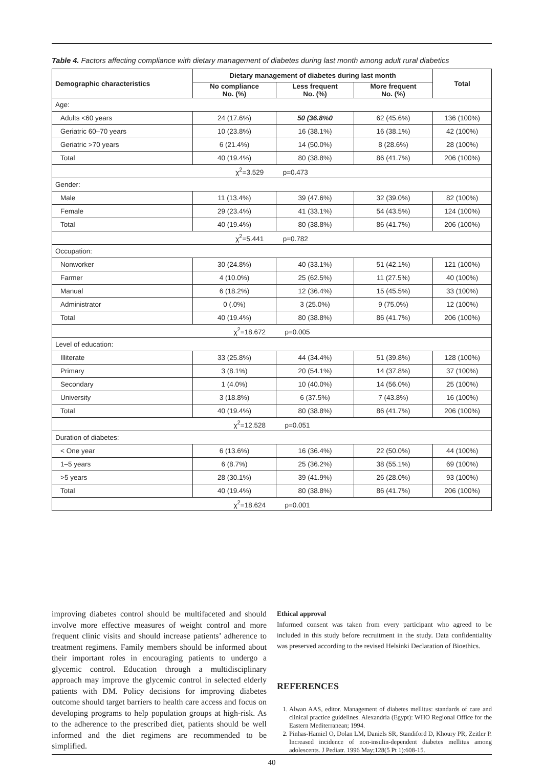Table 4. Factors affecting compliance with dietary management of diabetes during last month among adult rural diabetics
| Demographic characteristics | Dietary management of diabetes during last month | | | Total |
| --- | --- | --- | --- | --- |
| | No compliance No. (%) | Less frequent No. (%) | More frequent No. (%) | |
| Age: | | | | |
| Adults <60 years | 24 (17.6%) | 50 (36.8%0 | 62 (45.6%) | 136 (100%) |
| Geriatric 60–70 years | 10 (23.8%) | 16 (38.1%) | 16 (38.1%) | 42 (100%) |
| Geriatric >70 years | 6 (21.4%) | 14 (50.0%) | 8 (28.6%) | 28 (100%) |
| Total | 40 (19.4%) | 80 (38.8%) | 86 (41.7%) | 206 (100%) |
| χ<sup>2</sup>=3.529 p=0.473 | | | | |
| Gender: | | | | |
| Male | 11 (13.4%) | 39 (47.6%) | 32 (39.0%) | 82 (100%) |
| Female | 29 (23.4%) | 41 (33.1%) | 54 (43.5%) | 124 (100%) |
| Total | 40 (19.4%) | 80 (38.8%) | 86 (41.7%) | 206 (100%) |
| χ<sup>2</sup>=5.441 p=0.782 | | | | |
| Occupation: | | | | |
| Nonworker | 30 (24.8%) | 40 (33.1%) | 51 (42.1%) | 121 (100%) |
| Farmer | 4 (10.0%) | 25 (62.5%) | 11 (27.5%) | 40 (100%) |
| Manual | 6 (18.2%) | 12 (36.4%) | 15 (45.5%) | 33 (100%) |
| Administrator | 0 (.0%) | 3 (25.0%) | 9 (75.0%) | 12 (100%) |
| Total | 40 (19.4%) | 80 (38.8%) | 86 (41.7%) | 206 (100%) |
| χ<sup>2</sup>=18.672 p=0.005 | | | | |
| Level of education: | | | | |
| Illiterate | 33 (25.8%) | 44 (34.4%) | 51 (39.8%) | 128 (100%) |
| Primary | 3 (8.1%) | 20 (54.1%) | 14 (37.8%) | 37 (100%) |
| Secondary | 1 (4.0%) | 10 (40.0%) | 14 (56.0%) | 25 (100%) |
| University | 3 (18.8%) | 6 (37.5%) | 7 (43.8%) | 16 (100%) |
| Total | 40 (19.4%) | 80 (38.8%) | 86 (41.7%) | 206 (100%) |
| χ<sup>2</sup>=12.528 p=0.051 | | | | |
| Duration of diabetes: | | | | |
| < One year | 6 (13.6%) | 16 (36.4%) | 22 (50.0%) | 44 (100%) |
| 1–5 years | 6 (8.7%) | 25 (36.2%) | 38 (55.1%) | 69 (100%) |
| >5 years | 28 (30.1%) | 39 (41.9%) | 26 (28.0%) | 93 (100%) |
| Total | 40 (19.4%) | 80 (38.8%) | 86 (41.7%) | 206 (100%) |
| χ<sup>2</sup>=18.624 p=0.001 | | | | |
improving diabetes control should be multifaceted and should involve more effective measures of weight control and more frequent clinic visits and should increase patients’ adherence to treatment regimens. Family members should be informed about their important roles in encouraging patients to undergo a glycemic control. Education through a multidisciplinary approach may improve the glycemic control in selected elderly patients with DM. Policy decisions for improving diabetes outcome should target barriers to health care access and focus on developing programs to help population groups at high-risk. As to the adherence to the prescribed diet, patients should be well informed and the diet regimens are recommended to be simplified.
Ethical approval
Informed consent was taken from every participant who agreed to be included in this study before recruitment in the study. Data confidentiality was preserved according to the revised Helsinki Declaration of Bioethics.
REFERENCES
1. Alwan AAS, editor. Management of diabetes mellitus: standards of care and clinical practice guidelines. Alexandria (Egypt): WHO Regional Office for the Eastern Mediterranean; 1994.
2. Pinhas-Hamiel O, Dolan LM, Daniels SR, Standiford D, Khoury PR, Zeitler P. Increased incidence of non-insulin-dependent diabetes mellitus among adolescents. J Pediatr. 1996 May;128(5 Pt 1):608-15.
40